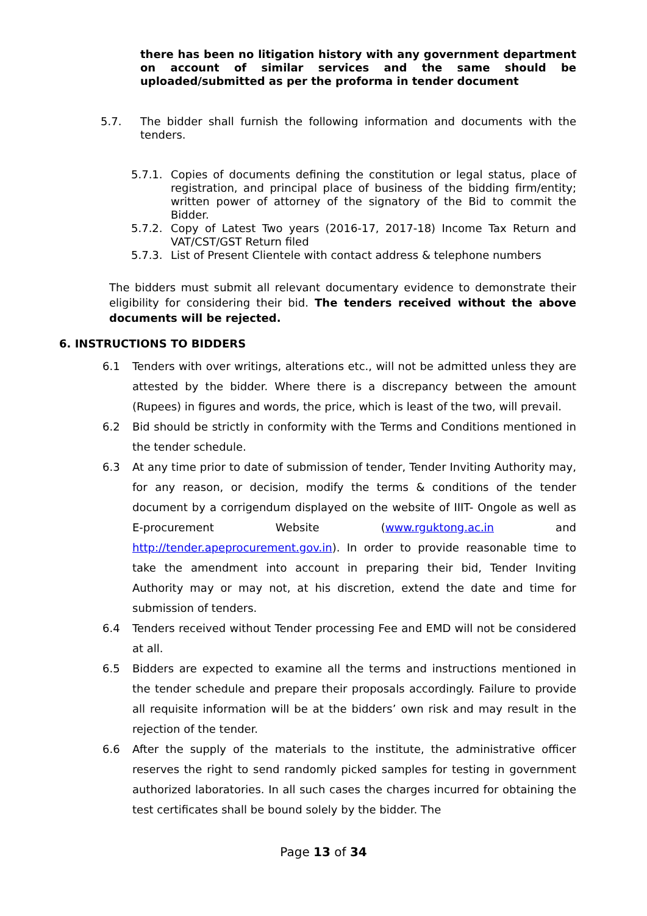there has been no litigation history with any government department on account of similar services and the same should be uploaded/submitted as per the proforma in tender document
5.7. The bidder shall furnish the following information and documents with the tenders.
5.7.1. Copies of documents defining the constitution or legal status, place of registration, and principal place of business of the bidding firm/entity; written power of attorney of the signatory of the Bid to commit the Bidder.
5.7.2. Copy of Latest Two years (2016-17, 2017-18) Income Tax Return and VAT/CST/GST Return filed
5.7.3. List of Present Clientele with contact address & telephone numbers
The bidders must submit all relevant documentary evidence to demonstrate their eligibility for considering their bid. The tenders received without the above documents will be rejected.
6. INSTRUCTIONS TO BIDDERS
6.1 Tenders with over writings, alterations etc., will not be admitted unless they are attested by the bidder. Where there is a discrepancy between the amount (Rupees) in figures and words, the price, which is least of the two, will prevail.
6.2 Bid should be strictly in conformity with the Terms and Conditions mentioned in the tender schedule.
6.3 At any time prior to date of submission of tender, Tender Inviting Authority may, for any reason, or decision, modify the terms & conditions of the tender document by a corrigendum displayed on the website of IIIT- Ongole as well as E-procurement Website (www.rguktong.ac.in and http://tender.apeprocurement.gov.in). In order to provide reasonable time to take the amendment into account in preparing their bid, Tender Inviting Authority may or may not, at his discretion, extend the date and time for submission of tenders.
6.4 Tenders received without Tender processing Fee and EMD will not be considered at all.
6.5 Bidders are expected to examine all the terms and instructions mentioned in the tender schedule and prepare their proposals accordingly. Failure to provide all requisite information will be at the bidders’ own risk and may result in the rejection of the tender.
6.6 After the supply of the materials to the institute, the administrative officer reserves the right to send randomly picked samples for testing in government authorized laboratories. In all such cases the charges incurred for obtaining the test certificates shall be bound solely by the bidder. The
Page 13 of 34